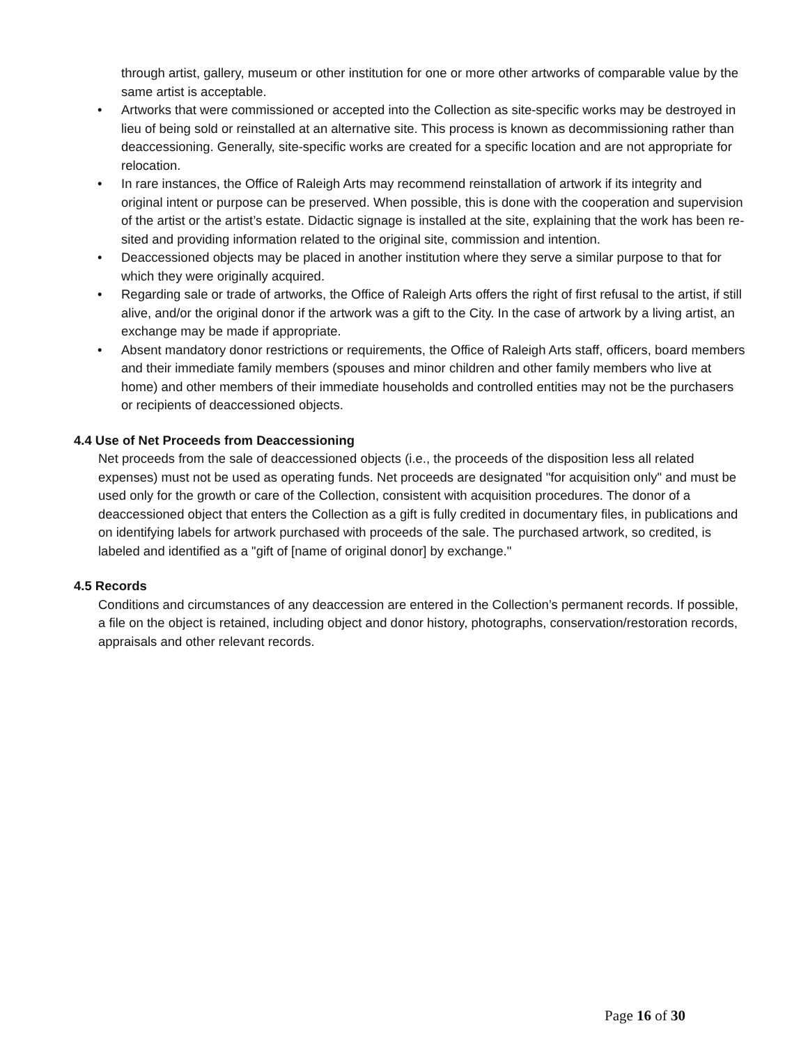through artist, gallery, museum or other institution for one or more other artworks of comparable value by the same artist is acceptable.
• Artworks that were commissioned or accepted into the Collection as site-specific works may be destroyed in lieu of being sold or reinstalled at an alternative site. This process is known as decommissioning rather than deaccessioning. Generally, site-specific works are created for a specific location and are not appropriate for relocation.
• In rare instances, the Office of Raleigh Arts may recommend reinstallation of artwork if its integrity and original intent or purpose can be preserved. When possible, this is done with the cooperation and supervision of the artist or the artist’s estate. Didactic signage is installed at the site, explaining that the work has been re-sited and providing information related to the original site, commission and intention.
• Deaccessioned objects may be placed in another institution where they serve a similar purpose to that for which they were originally acquired.
• Regarding sale or trade of artworks, the Office of Raleigh Arts offers the right of first refusal to the artist, if still alive, and/or the original donor if the artwork was a gift to the City. In the case of artwork by a living artist, an exchange may be made if appropriate.
• Absent mandatory donor restrictions or requirements, the Office of Raleigh Arts staff, officers, board members and their immediate family members (spouses and minor children and other family members who live at home) and other members of their immediate households and controlled entities may not be the purchasers or recipients of deaccessioned objects.
4.4 Use of Net Proceeds from Deaccessioning
Net proceeds from the sale of deaccessioned objects (i.e., the proceeds of the disposition less all related expenses) must not be used as operating funds. Net proceeds are designated "for acquisition only" and must be used only for the growth or care of the Collection, consistent with acquisition procedures. The donor of a deaccessioned object that enters the Collection as a gift is fully credited in documentary files, in publications and on identifying labels for artwork purchased with proceeds of the sale. The purchased artwork, so credited, is labeled and identified as a "gift of [name of original donor] by exchange."
4.5 Records
Conditions and circumstances of any deaccession are entered in the Collection’s permanent records. If possible, a file on the object is retained, including object and donor history, photographs, conservation/restoration records, appraisals and other relevant records.
Page 16 of 30